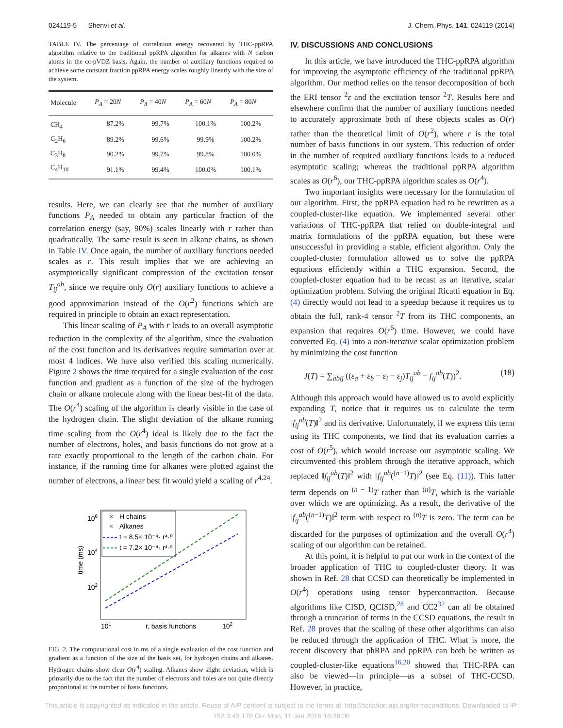024119-5 Shenvi et al. J. Chem. Phys. 141, 024119 (2014)
TABLE IV. The percentage of correlation energy recovered by THC-ppRPA algorithm relative to the traditional ppRPA algorithm for alkanes with N carbon atoms in the cc-pVDZ basis. Again, the number of auxiliary functions required to achieve some constant fraction ppRPA energy scales roughly linearly with the size of the system.
| Molecule | P<sub>A</sub> = 20 N | P<sub>A</sub> = 40 N | P<sub>A</sub> = 60 N | P<sub>A</sub> = 80 N |
| --- | --- | --- | --- | --- |
| CH<sub>4</sub> | 87.2% | 99.7% | 100.1% | 100.2% |
| C<sub>2</sub>H<sub>6</sub> | 89.2% | 99.6% | 99.9% | 100.2% |
| C<sub>3</sub>H<sub>8</sub> | 90.2% | 99.7% | 99.8% | 100.0% |
| C<sub>4</sub>H<sub>10</sub> | 91.1% | 99.4% | 100.0% | 100.1% |
results. Here, we can clearly see that the number of auxiliary functions P<sub>A</sub> needed to obtain any particular fraction of the correlation energy (say, 90%) scales linearly with r rather than quadratically. The same result is seen in alkane chains, as shown in Table IV. Once again, the number of auxiliary functions needed scales as r. This result implies that we are achieving an asymptotically significant compression of the excitation tensor T<sub>ij</sub><sup>ab</sup>, since we require only O(r) auxiliary functions to achieve a good approximation instead of the O(r<sup>2</sup>) functions which are required in principle to obtain an exact representation.
This linear scaling of P<sub>A</sub> with r leads to an overall asymptotic reduction in the complexity of the algorithm, since the evaluation of the cost function and its derivatives require summation over at most 4 indices. We have also verified this scaling numerically. Figure 2 shows the time required for a single evaluation of the cost function and gradient as a function of the size of the hydrogen chain or alkane molecule along with the linear best-fit of the data. The O(r<sup>4</sup>) scaling of the algorithm is clearly visible in the case of the hydrogen chain. The slight deviation of the alkane running time scaling from the O(r<sup>4</sup>) ideal is likely due to the fact the number of electrons, holes, and basis functions do not grow at a rate exactly proportional to the length of the carbon chain. For instance, if the running time for alkanes were plotted against the number of electrons, a linear best fit would yield a scaling of r<sup>4.24</sup>.
×
H chains
×
Alkanes
t = 8.5× 10⁻⁴· r⁴·⁰
t = 7.2× 10⁻⁴· r⁴·⁵
106
104
102
time (ms)
101
r, basis functions
102
FIG. 2. The computational cost in ms of a single evaluation of the cost function and gradient as a function of the size of the basis set, for hydrogen chains and alkanes. Hydrogen chains show clear O(r<sup>4</sup>) scaling. Alkanes show slight deviation, which is primarily due to the fact that the number of electrons and holes are not quite directly proportional to the number of basis functions.
IV. DISCUSSIONS AND CONCLUSIONS
In this article, we have introduced the THC-ppRPA algorithm for improving the asymptotic efficiency of the traditional ppRPA algorithm. Our method relies on the tensor decomposition of both the ERI tensor <sup>2</sup>ε and the excitation tensor <sup>2</sup>T. Results here and elsewhere confirm that the number of auxiliary functions needed to accurately approximate both of these objects scales as O(r) rather than the theoretical limit of O(r<sup>2</sup>), where r is the total number of basis functions in our system. This reduction of order in the number of required auxiliary functions leads to a reduced asymptotic scaling; whereas the traditional ppRPA algorithm scales as O(r<sup>6</sup>), our THC-ppRPA algorithm scales as O(r<sup>4</sup>).
Two important insights were necessary for the formulation of our algorithm. First, the ppRPA equation had to be rewritten as a coupled-cluster-like equation. We implemented several other variations of THC-ppRPA that relied on double-integral and matrix formulations of the ppRPA equation, but these were unsuccessful in providing a stable, efficient algorithm. Only the coupled-cluster formulation allowed us to solve the ppRPA equations efficiently within a THC expansion. Second, the coupled-cluster equation had to be recast as an iterative, scalar optimization problem. Solving the original Ricatti equation in Eq. (4) directly would not lead to a speedup because it requires us to obtain the full, rank-4 tensor <sup>2</sup>T from its THC components, an expansion that requires O(r<sup>6</sup>) time. However, we could have converted Eq. (4) into a non-iterative scalar optimization problem by minimizing the cost function
J(T) = ∑<sub>abij</sub> ((ε<sub>a</sub> + ε<sub>b</sub> − ε<sub>i</sub> − ε<sub>j</sub>)T<sub>ij</sub><sup>ab</sup> − f<sub>ij</sub><sup>ab</sup>(T))<sup>2</sup>. (18)
Although this approach would have allowed us to avoid explicitly expanding T, notice that it requires us to calculate the term ‖f<sub>ij</sub><sup>ab</sup>(T)‖<sup>2</sup> and its derivative. Unfortunately, if we express this term using its THC components, we find that its evaluation carries a cost of O(r<sup>5</sup>), which would increase our asymptotic scaling. We circumvented this problem through the iterative approach, which replaced ‖f<sub>ij</sub><sup>ab</sup>(T)‖<sup>2</sup> with ‖f<sub>ij</sub><sup>ab</sup>(<sup>(n−1)</sup>T)‖<sup>2</sup> (see Eq. (11)). This latter term depends on <sup>(n − 1)</sup>T rather than <sup>(n)</sup>T, which is the variable over which we are optimizing. As a result, the derivative of the ‖f<sub>ij</sub><sup>ab</sup>(<sup>(n−1)</sup>T)‖<sup>2</sup> term with respect to <sup>(n)</sup>T is zero. The term can be discarded for the purposes of optimization and the overall O(r<sup>4</sup>) scaling of our algorithm can be retained.
At this point, it is helpful to put our work in the context of the broader application of THC to coupled-cluster theory. It was shown in Ref. 28 that CCSD can theoretically be implemented in O(r<sup>4</sup>) operations using tensor hypercontraction. Because algorithms like CISD, QCISD,<sup>28</sup> and CC2<sup>32</sup> can all be obtained through a truncation of terms in the CCSD equations, the result in Ref. 28 proves that the scaling of these other algorithms can also be reduced through the application of THC. What is more, the recent discovery that phRPA and ppRPA can both be written as coupled-cluster-like equations<sup>16,20</sup> showed that THC-RPA can also be viewed—in principle—as a subset of THC-CCSD. However, in practice,
This article is copyrighted as indicated in the article. Reuse of AIP content is subject to the terms at: http://scitation.aip.org/termsconditions. Downloaded to IP:
152.3.43.178 On: Mon, 11 Jan 2016 16:28:06